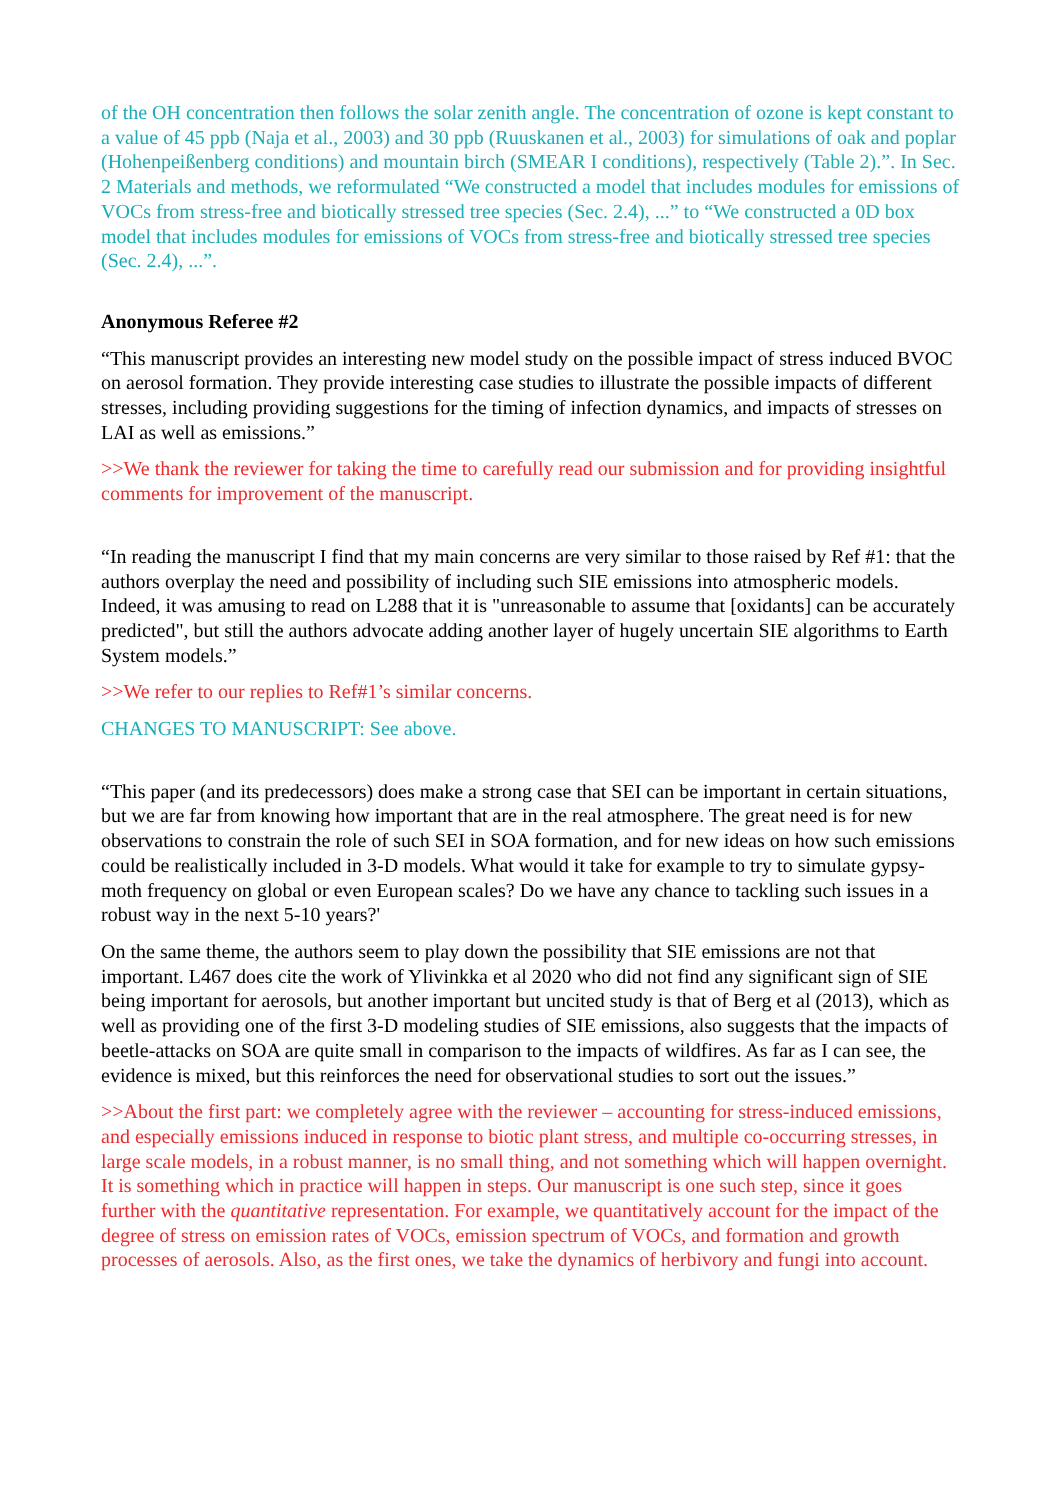of the OH concentration then follows the solar zenith angle. The concentration of ozone is kept constant to a value of 45 ppb (Naja et al., 2003) and 30 ppb (Ruuskanen et al., 2003) for simulations of oak and poplar (Hohenpeißenberg conditions) and mountain birch (SMEAR I conditions), respectively (Table 2).”. In Sec. 2 Materials and methods, we reformulated “We constructed a model that includes modules for emissions of VOCs from stress-free and biotically stressed tree species (Sec. 2.4), ...” to “We constructed a 0D box model that includes modules for emissions of VOCs from stress-free and biotically stressed tree species (Sec. 2.4), ...”.
Anonymous Referee #2
“This manuscript provides an interesting new model study on the possible impact of stress induced BVOC on aerosol formation. They provide interesting case studies to illustrate the possible impacts of different stresses, including providing suggestions for the timing of infection dynamics, and impacts of stresses on LAI as well as emissions.”
>>We thank the reviewer for taking the time to carefully read our submission and for providing insightful comments for improvement of the manuscript.
“In reading the manuscript I find that my main concerns are very similar to those raised by Ref #1: that the authors overplay the need and possibility of including such SIE emissions into atmospheric models. Indeed, it was amusing to read on L288 that it is "unreasonable to assume that [oxidants] can be accurately predicted", but still the authors advocate adding another layer of hugely uncertain SIE algorithms to Earth System models.”
>>We refer to our replies to Ref#1’s similar concerns.
CHANGES TO MANUSCRIPT: See above.
“This paper (and its predecessors) does make a strong case that SEI can be important in certain situations, but we are far from knowing how important that are in the real atmosphere. The great need is for new observations to constrain the role of such SEI in SOA formation, and for new ideas on how such emissions could be realistically included in 3-D models. What would it take for example to try to simulate gypsy-moth frequency on global or even European scales? Do we have any chance to tackling such issues in a robust way in the next 5-10 years?'
On the same theme, the authors seem to play down the possibility that SIE emissions are not that important. L467 does cite the work of Ylivinkka et al 2020 who did not find any significant sign of SIE being important for aerosols, but another important but uncited study is that of Berg et al (2013), which as well as providing one of the first 3-D modeling studies of SIE emissions, also suggests that the impacts of beetle-attacks on SOA are quite small in comparison to the impacts of wildfires. As far as I can see, the evidence is mixed, but this reinforces the need for observational studies to sort out the issues.”
>>About the first part: we completely agree with the reviewer – accounting for stress-induced emissions, and especially emissions induced in response to biotic plant stress, and multiple co-occurring stresses, in large scale models, in a robust manner, is no small thing, and not something which will happen overnight. It is something which in practice will happen in steps. Our manuscript is one such step, since it goes further with the quantitative representation. For example, we quantitatively account for the impact of the degree of stress on emission rates of VOCs, emission spectrum of VOCs, and formation and growth processes of aerosols. Also, as the first ones, we take the dynamics of herbivory and fungi into account.